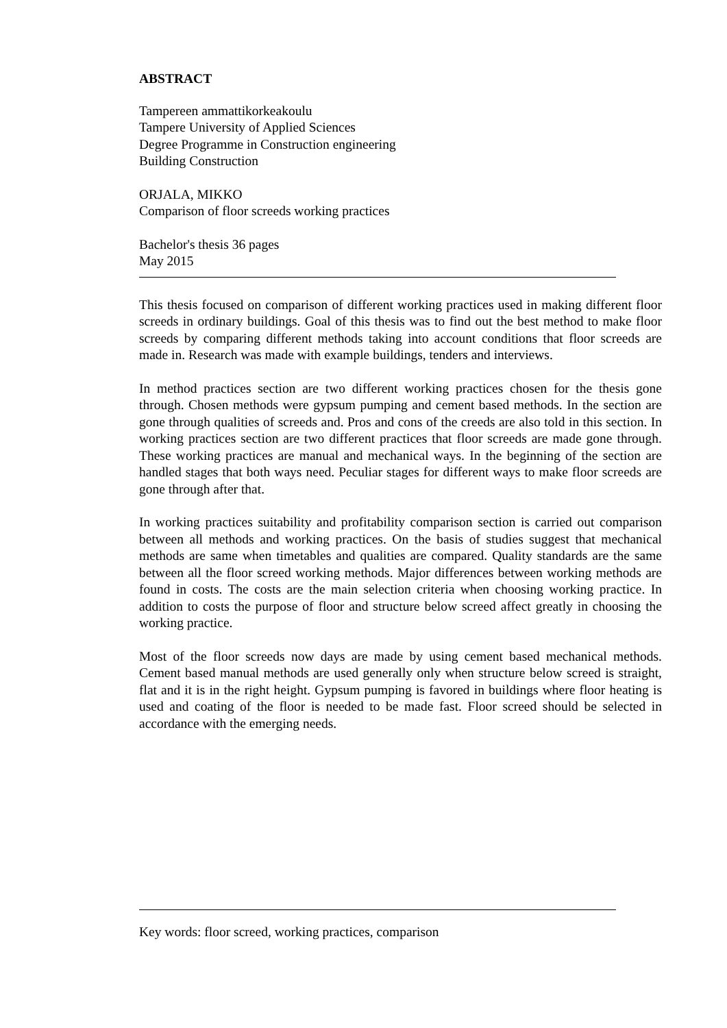ABSTRACT
Tampereen ammattikorkeakoulu
Tampere University of Applied Sciences
Degree Programme in Construction engineering
Building Construction
ORJALA, MIKKO
Comparison of floor screeds working practices
Bachelor's thesis 36 pages
May 2015
This thesis focused on comparison of different working practices used in making different floor screeds in ordinary buildings. Goal of this thesis was to find out the best method to make floor screeds by comparing different methods taking into account conditions that floor screeds are made in. Research was made with example buildings, tenders and interviews.
In method practices section are two different working practices chosen for the thesis gone through. Chosen methods were gypsum pumping and cement based methods. In the section are gone through qualities of screeds and. Pros and cons of the creeds are also told in this section. In working practices section are two different practices that floor screeds are made gone through. These working practices are manual and mechanical ways. In the beginning of the section are handled stages that both ways need. Peculiar stages for different ways to make floor screeds are gone through after that.
In working practices suitability and profitability comparison section is carried out comparison between all methods and working practices. On the basis of studies suggest that mechanical methods are same when timetables and qualities are compared. Quality standards are the same between all the floor screed working methods. Major differences between working methods are found in costs. The costs are the main selection criteria when choosing working practice. In addition to costs the purpose of floor and structure below screed affect greatly in choosing the working practice.
Most of the floor screeds now days are made by using cement based mechanical methods. Cement based manual methods are used generally only when structure below screed is straight, flat and it is in the right height. Gypsum pumping is favored in buildings where floor heating is used and coating of the floor is needed to be made fast. Floor screed should be selected in accordance with the emerging needs.
Key words: floor screed, working practices, comparison